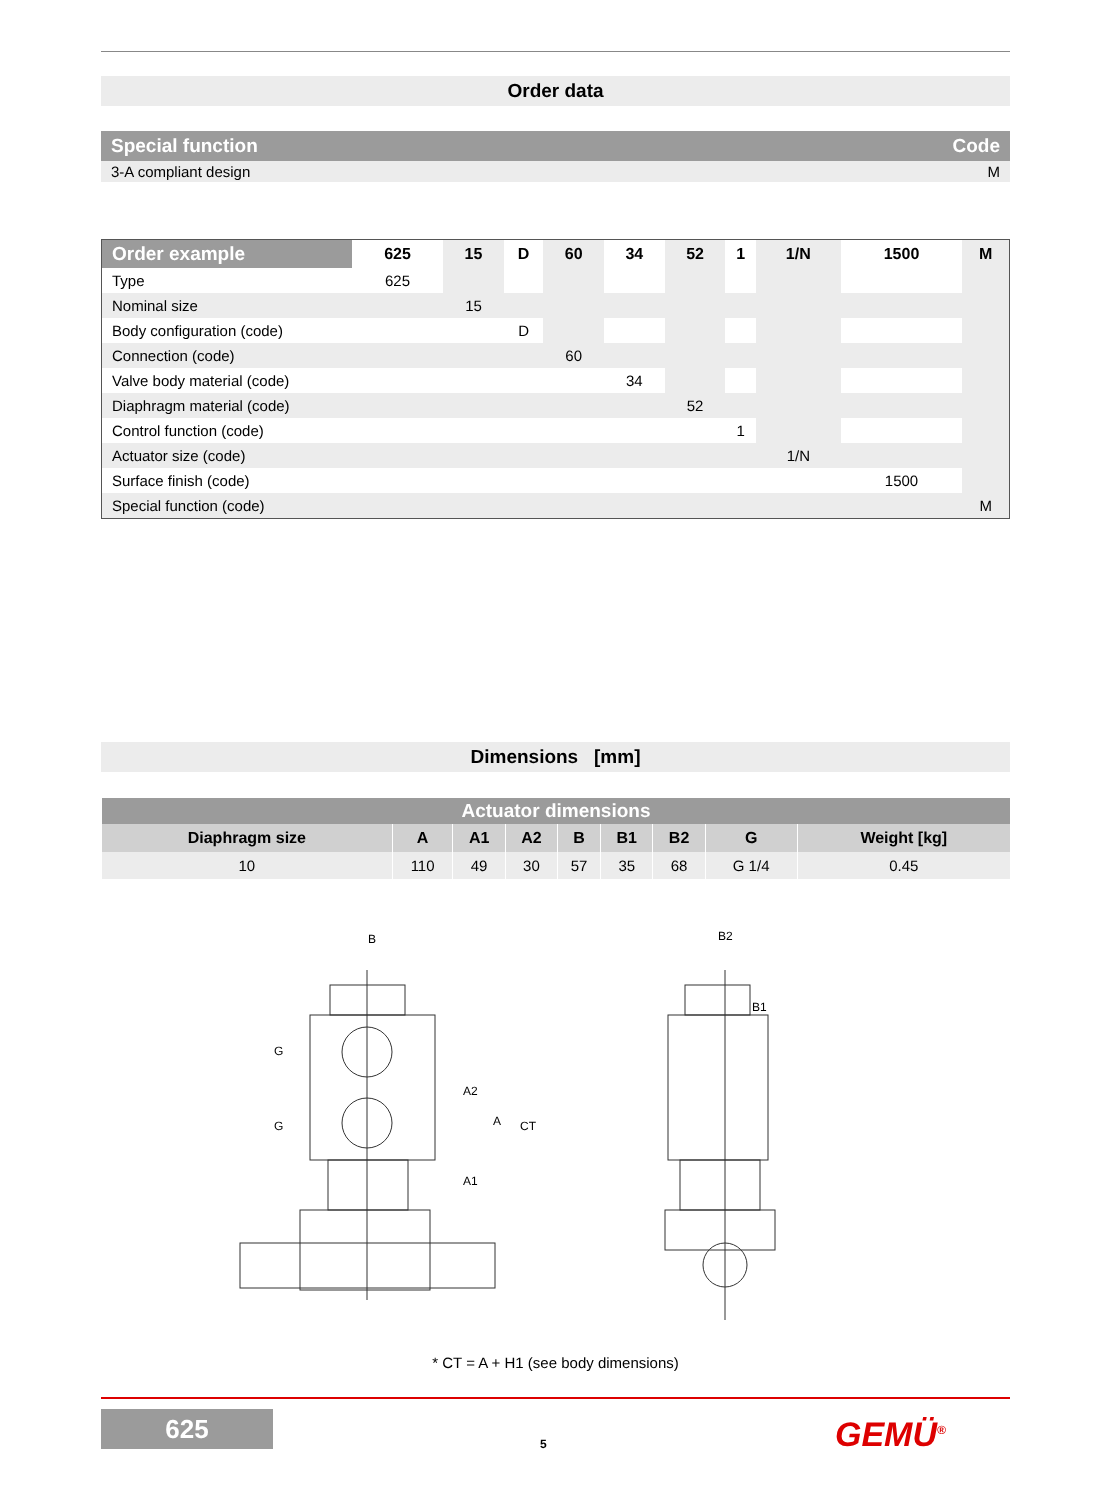Order data
| Special function | Code |
| --- | --- |
| 3-A compliant design | M |
| Order example | 625 | 15 | D | 60 | 34 | 52 | 1 | 1/N | 1500 | M |
| --- | --- | --- | --- | --- | --- | --- | --- | --- | --- | --- |
| Type | 625 | | | | | | | | | |
| Nominal size | | 15 | | | | | | | | |
| Body configuration (code) | | | D | | | | | | | |
| Connection (code) | | | | 60 | | | | | | |
| Valve body material (code) | | | | | 34 | | | | | |
| Diaphragm material (code) | | | | | | 52 | | | | |
| Control function (code) | | | | | | | 1 | | | |
| Actuator size (code) | | | | | | | | 1/N | | |
| Surface finish (code) | | | | | | | | | 1500 | |
| Special function (code) | | | | | | | | | | M |
Dimensions [mm]
| Actuator dimensions | | | | | | | | |
| --- | --- | --- | --- | --- | --- | --- | --- | --- |
| Diaphragm size | A | A1 | A2 | B | B1 | B2 | G | Weight [kg] |
| 10 | 110 | 49 | 30 | 57 | 35 | 68 | G 1/4 | 0.45 |
B
B2
B1
G
G
A2
A1
A
CT
* CT = A + H1 (see body dimensions)
625
5 GEMÜ<sup>®</sup>